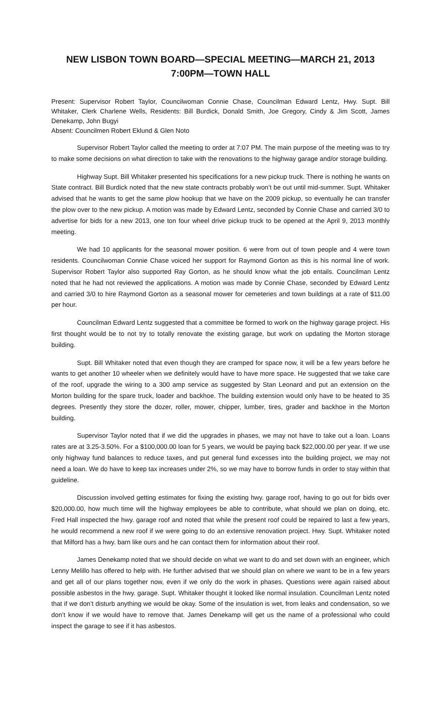NEW LISBON TOWN BOARD—SPECIAL MEETING—MARCH 21, 2013
7:00PM—TOWN HALL
Present: Supervisor Robert Taylor, Councilwoman Connie Chase, Councilman Edward Lentz, Hwy. Supt. Bill Whitaker, Clerk Charlene Wells, Residents: Bill Burdick, Donald Smith, Joe Gregory, Cindy & Jim Scott, James Denekamp, John Bugyi
Absent: Councilmen Robert Eklund & Glen Noto
Supervisor Robert Taylor called the meeting to order at 7:07 PM. The main purpose of the meeting was to try to make some decisions on what direction to take with the renovations to the highway garage and/or storage building.
Highway Supt. Bill Whitaker presented his specifications for a new pickup truck. There is nothing he wants on State contract. Bill Burdick noted that the new state contracts probably won’t be out until mid-summer. Supt. Whitaker advised that he wants to get the same plow hookup that we have on the 2009 pickup, so eventually he can transfer the plow over to the new pickup. A motion was made by Edward Lentz, seconded by Connie Chase and carried 3/0 to advertise for bids for a new 2013, one ton four wheel drive pickup truck to be opened at the April 9, 2013 monthly meeting.
We had 10 applicants for the seasonal mower position. 6 were from out of town people and 4 were town residents. Councilwoman Connie Chase voiced her support for Raymond Gorton as this is his normal line of work. Supervisor Robert Taylor also supported Ray Gorton, as he should know what the job entails. Councilman Lentz noted that he had not reviewed the applications. A motion was made by Connie Chase, seconded by Edward Lentz and carried 3/0 to hire Raymond Gorton as a seasonal mower for cemeteries and town buildings at a rate of $11.00 per hour.
Councilman Edward Lentz suggested that a committee be formed to work on the highway garage project. His first thought would be to not try to totally renovate the existing garage, but work on updating the Morton storage building.
Supt. Bill Whitaker noted that even though they are cramped for space now, it will be a few years before he wants to get another 10 wheeler when we definitely would have to have more space. He suggested that we take care of the roof, upgrade the wiring to a 300 amp service as suggested by Stan Leonard and put an extension on the Morton building for the spare truck, loader and backhoe. The building extension would only have to be heated to 35 degrees. Presently they store the dozer, roller, mower, chipper, lumber, tires, grader and backhoe in the Morton building.
Supervisor Taylor noted that if we did the upgrades in phases, we may not have to take out a loan. Loans rates are at 3.25-3.50%. For a $100,000.00 loan for 5 years, we would be paying back $22,000.00 per year. If we use only highway fund balances to reduce taxes, and put general fund excesses into the building project, we may not need a loan. We do have to keep tax increases under 2%, so we may have to borrow funds in order to stay within that guideline.
Discussion involved getting estimates for fixing the existing hwy. garage roof, having to go out for bids over $20,000.00, how much time will the highway employees be able to contribute, what should we plan on doing, etc. Fred Hall inspected the hwy. garage roof and noted that while the present roof could be repaired to last a few years, he would recommend a new roof if we were going to do an extensive renovation project. Hwy. Supt. Whitaker noted that Milford has a hwy. barn like ours and he can contact them for information about their roof.
James Denekamp noted that we should decide on what we want to do and set down with an engineer, which Lenny Melillo has offered to help with. He further advised that we should plan on where we want to be in a few years and get all of our plans together now, even if we only do the work in phases. Questions were again raised about possible asbestos in the hwy. garage. Supt. Whitaker thought it looked like normal insulation. Councilman Lentz noted that if we don’t disturb anything we would be okay. Some of the insulation is wet, from leaks and condensation, so we don’t know if we would have to remove that. James Denekamp will get us the name of a professional who could inspect the garage to see if it has asbestos.